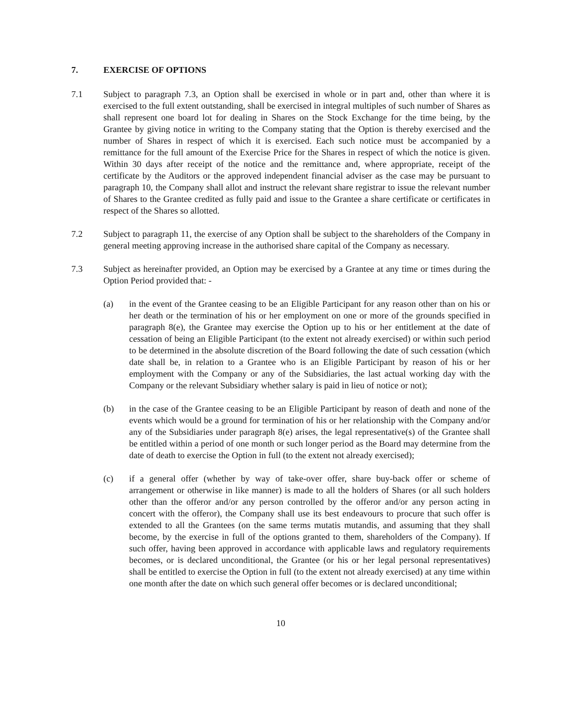7. EXERCISE OF OPTIONS
7.1 Subject to paragraph 7.3, an Option shall be exercised in whole or in part and, other than where it is exercised to the full extent outstanding, shall be exercised in integral multiples of such number of Shares as shall represent one board lot for dealing in Shares on the Stock Exchange for the time being, by the Grantee by giving notice in writing to the Company stating that the Option is thereby exercised and the number of Shares in respect of which it is exercised. Each such notice must be accompanied by a remittance for the full amount of the Exercise Price for the Shares in respect of which the notice is given. Within 30 days after receipt of the notice and the remittance and, where appropriate, receipt of the certificate by the Auditors or the approved independent financial adviser as the case may be pursuant to paragraph 10, the Company shall allot and instruct the relevant share registrar to issue the relevant number of Shares to the Grantee credited as fully paid and issue to the Grantee a share certificate or certificates in respect of the Shares so allotted.
7.2 Subject to paragraph 11, the exercise of any Option shall be subject to the shareholders of the Company in general meeting approving increase in the authorised share capital of the Company as necessary.
7.3 Subject as hereinafter provided, an Option may be exercised by a Grantee at any time or times during the Option Period provided that: -
(a) in the event of the Grantee ceasing to be an Eligible Participant for any reason other than on his or her death or the termination of his or her employment on one or more of the grounds specified in paragraph 8(e), the Grantee may exercise the Option up to his or her entitlement at the date of cessation of being an Eligible Participant (to the extent not already exercised) or within such period to be determined in the absolute discretion of the Board following the date of such cessation (which date shall be, in relation to a Grantee who is an Eligible Participant by reason of his or her employment with the Company or any of the Subsidiaries, the last actual working day with the Company or the relevant Subsidiary whether salary is paid in lieu of notice or not);
(b) in the case of the Grantee ceasing to be an Eligible Participant by reason of death and none of the events which would be a ground for termination of his or her relationship with the Company and/or any of the Subsidiaries under paragraph 8(e) arises, the legal representative(s) of the Grantee shall be entitled within a period of one month or such longer period as the Board may determine from the date of death to exercise the Option in full (to the extent not already exercised);
(c) if a general offer (whether by way of take-over offer, share buy-back offer or scheme of arrangement or otherwise in like manner) is made to all the holders of Shares (or all such holders other than the offeror and/or any person controlled by the offeror and/or any person acting in concert with the offeror), the Company shall use its best endeavours to procure that such offer is extended to all the Grantees (on the same terms mutatis mutandis, and assuming that they shall become, by the exercise in full of the options granted to them, shareholders of the Company). If such offer, having been approved in accordance with applicable laws and regulatory requirements becomes, or is declared unconditional, the Grantee (or his or her legal personal representatives) shall be entitled to exercise the Option in full (to the extent not already exercised) at any time within one month after the date on which such general offer becomes or is declared unconditional;
10